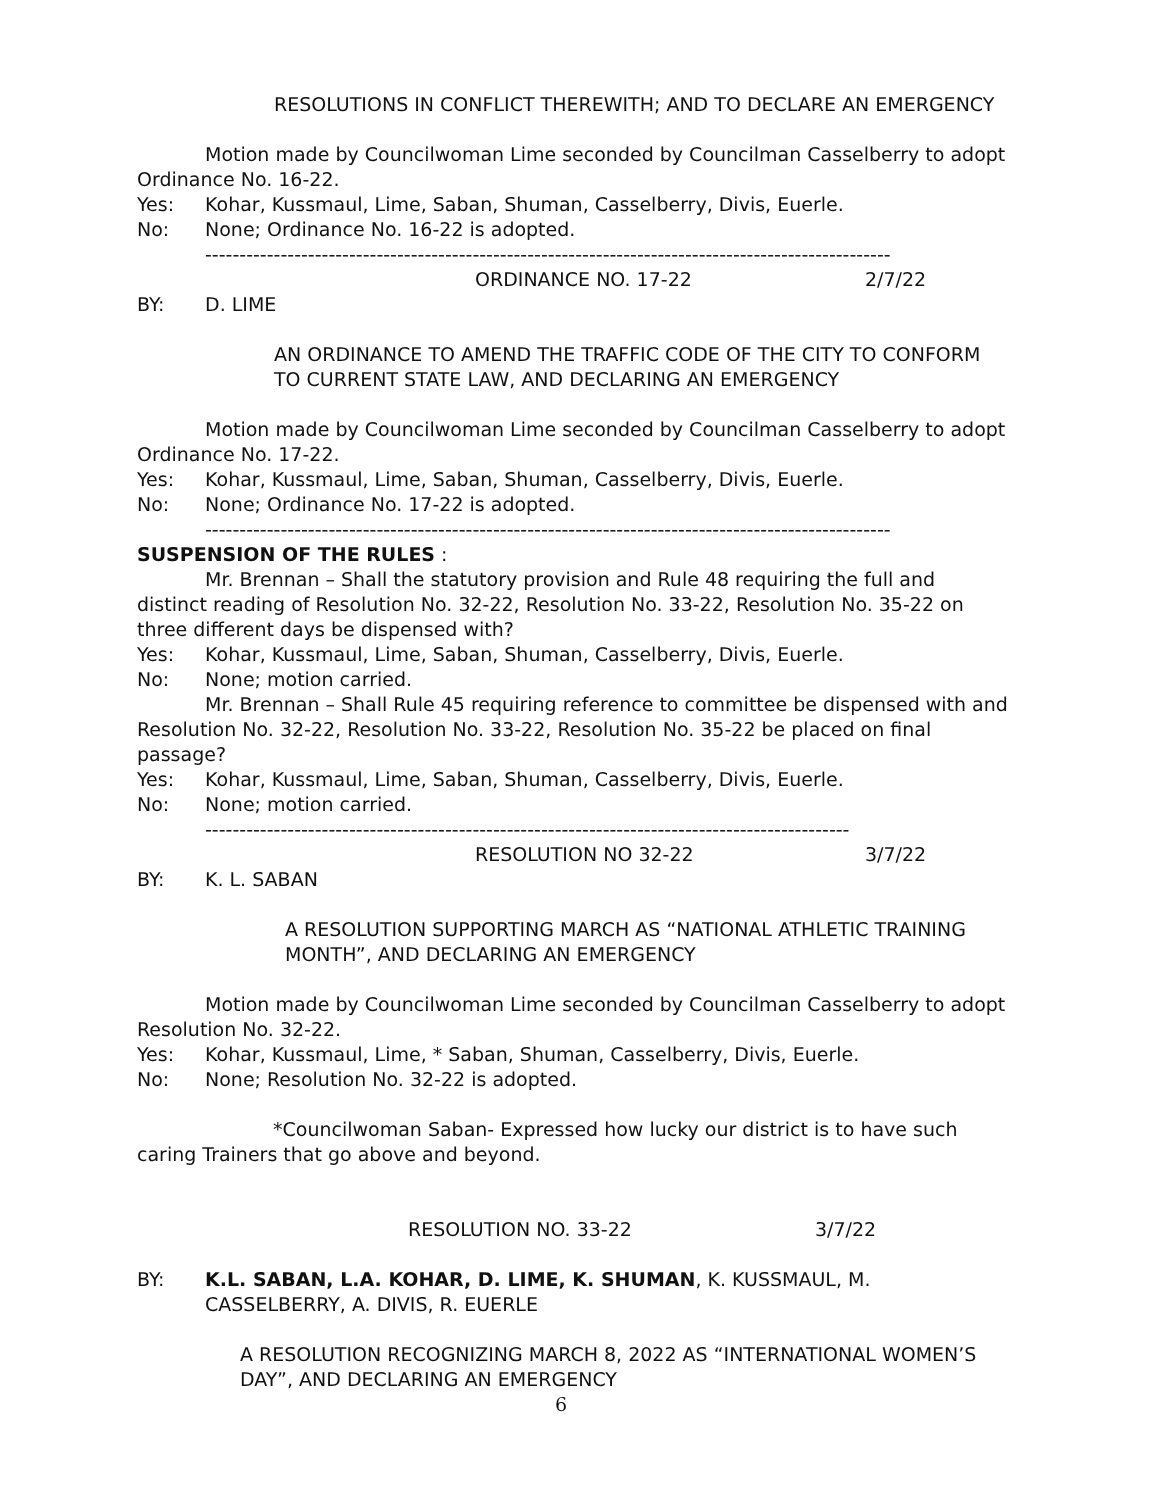RESOLUTIONS IN CONFLICT THEREWITH; AND TO DECLARE AN EMERGENCY
Motion made by Councilwoman Lime seconded by Councilman Casselberry to adopt Ordinance No. 16-22.
Yes: Kohar, Kussmaul, Lime, Saban, Shuman, Casselberry, Divis, Euerle.
No: None; Ordinance No. 16-22 is adopted.
----------------------------------------------------------------------------------------------------
ORDINANCE NO. 17-22 2/7/22
BY: D. LIME
AN ORDINANCE TO AMEND THE TRAFFIC CODE OF THE CITY TO CONFORM TO CURRENT STATE LAW, AND DECLARING AN EMERGENCY
Motion made by Councilwoman Lime seconded by Councilman Casselberry to adopt Ordinance No. 17-22.
Yes: Kohar, Kussmaul, Lime, Saban, Shuman, Casselberry, Divis, Euerle.
No: None; Ordinance No. 17-22 is adopted.
----------------------------------------------------------------------------------------------------
SUSPENSION OF THE RULES :
Mr. Brennan – Shall the statutory provision and Rule 48 requiring the full and distinct reading of Resolution No. 32-22, Resolution No. 33-22, Resolution No. 35-22 on three different days be dispensed with?
Yes: Kohar, Kussmaul, Lime, Saban, Shuman, Casselberry, Divis, Euerle.
No: None; motion carried.
Mr. Brennan – Shall Rule 45 requiring reference to committee be dispensed with and Resolution No. 32-22, Resolution No. 33-22, Resolution No. 35-22 be placed on final passage?
Yes: Kohar, Kussmaul, Lime, Saban, Shuman, Casselberry, Divis, Euerle.
No: None; motion carried.
----------------------------------------------------------------------------------------------
RESOLUTION NO 32-22 3/7/22
BY: K. L. SABAN
A RESOLUTION SUPPORTING MARCH AS “NATIONAL ATHLETIC TRAINING MONTH”, AND DECLARING AN EMERGENCY
Motion made by Councilwoman Lime seconded by Councilman Casselberry to adopt Resolution No. 32-22.
Yes: Kohar, Kussmaul, Lime, * Saban, Shuman, Casselberry, Divis, Euerle.
No: None; Resolution No. 32-22 is adopted.
*Councilwoman Saban- Expressed how lucky our district is to have such caring Trainers that go above and beyond.
RESOLUTION NO. 33-22 3/7/22
BY: K.L. SABAN, L.A. KOHAR, D. LIME, K. SHUMAN, K. KUSSMAUL, M. CASSELBERRY, A. DIVIS, R. EUERLE
A RESOLUTION RECOGNIZING MARCH 8, 2022 AS “INTERNATIONAL WOMEN’S DAY”, AND DECLARING AN EMERGENCY
6